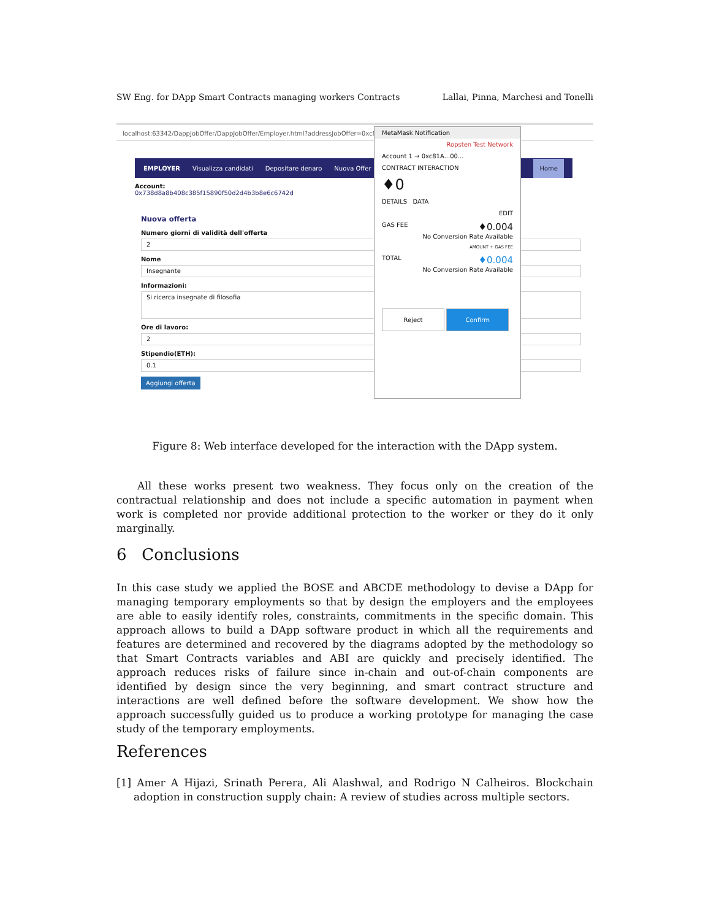SW Eng. for DApp Smart Contracts managing workers Contracts Lallai, Pinna, Marchesi and Tonelli
localhost:63342/DappJobOffer/DappJobOffer/Employer.html?addressJobOffer=0xc81A
EMPLOYER Visualizza candidati Depositare denaro Nuova Offer Home
Account:
0x738d8a8b408c385f15890f50d2d4b3b8e6c6742d
Nuova offerta
Numero giorni di validità dell'offerta
2
Nome
Insegnante
Informazioni:
Si ricerca insegnate di filosofia
Ore di lavoro:
2
Stipendio(ETH):
0.1
Aggiungi offerta
MetaMask Notification
Ropsten Test Network
Account 1 → 0xc81A...00...
CONTRACT INTERACTION
♦0
DETAILS DATA
EDIT
GAS FEE ♦0.004
No Conversion Rate Available
AMOUNT + GAS FEE
TOTAL ♦0.004
No Conversion Rate Available
Reject Confirm
Figure 8: Web interface developed for the interaction with the DApp system.
All these works present two weakness. They focus only on the creation of the contractual relationship and does not include a specific automation in payment when work is completed nor provide additional protection to the worker or they do it only marginally.
6 Conclusions
In this case study we applied the BOSE and ABCDE methodology to devise a DApp for managing temporary employments so that by design the employers and the employees are able to easily identify roles, constraints, commitments in the specific domain. This approach allows to build a DApp software product in which all the requirements and features are determined and recovered by the diagrams adopted by the methodology so that Smart Contracts variables and ABI are quickly and precisely identified. The approach reduces risks of failure since in-chain and out-of-chain components are identified by design since the very beginning, and smart contract structure and interactions are well defined before the software development. We show how the approach successfully guided us to produce a working prototype for managing the case study of the temporary employments.
References
[1] Amer A Hijazi, Srinath Perera, Ali Alashwal, and Rodrigo N Calheiros. Blockchain adoption in construction supply chain: A review of studies across multiple sectors.